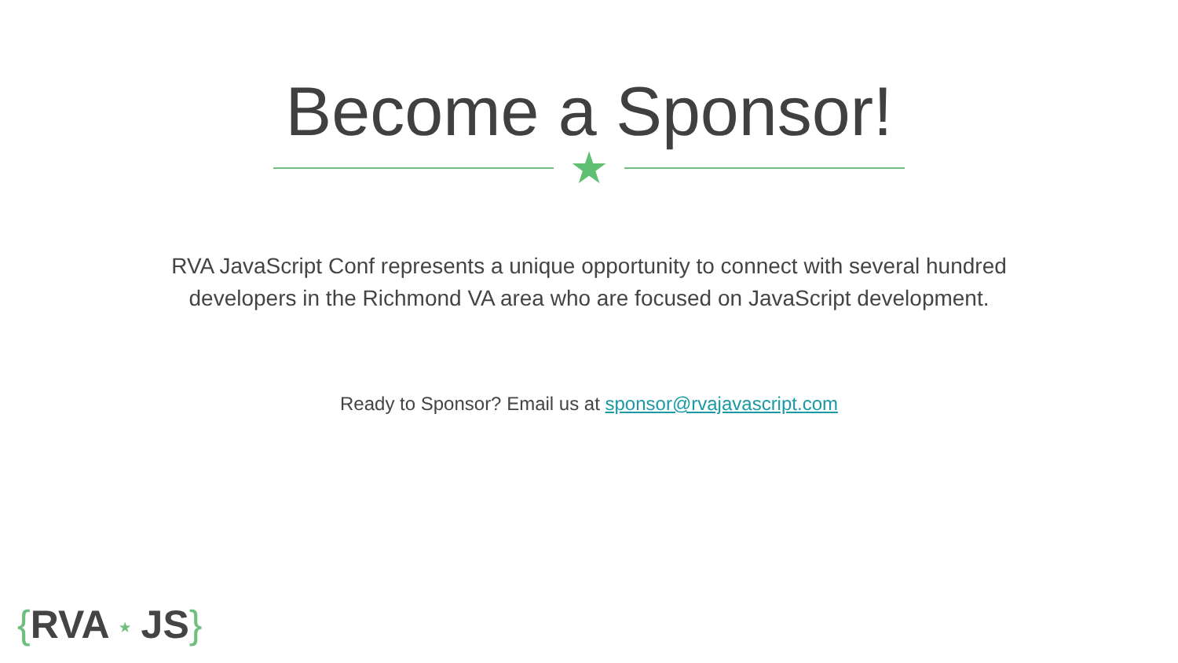Become a Sponsor!
★
RVA JavaScript Conf represents a unique opportunity to connect with several hundred developers in the Richmond VA area who are focused on JavaScript development.
Ready to Sponsor? Email us at sponsor@rvajavascript.com
{RVA ★ JS}